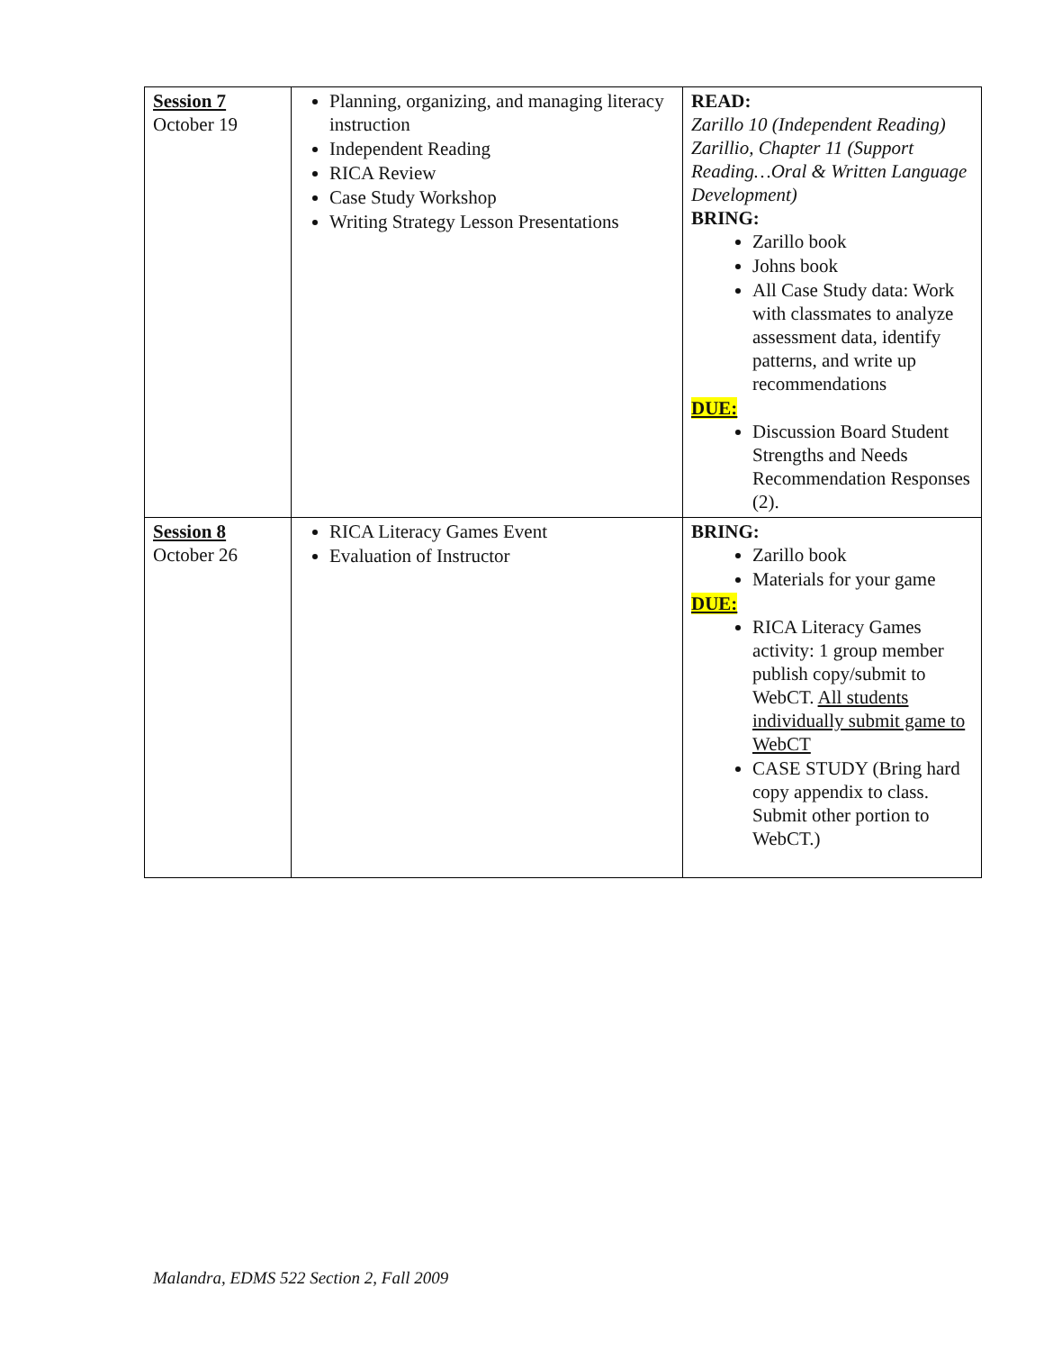| Session 7 October 19 | Planning, organizing, and managing literacy instruction Independent Reading RICA Review Case Study Workshop Writing Strategy Lesson Presentations | READ: Zarillo 10 (Independent Reading) Zarillio, Chapter 11 (Support Reading…Oral & Written Language Development) BRING: Zarillo book Johns book All Case Study data: Work with classmates to analyze assessment data, identify patterns, and write up recommendations DUE: Discussion Board Student Strengths and Needs Recommendation Responses (2). |
| Session 8 October 26 | RICA Literacy Games Event Evaluation of Instructor | BRING: Zarillo book Materials for your game DUE: RICA Literacy Games activity: 1 group member publish copy/submit to WebCT. All students individually submit game to WebCT CASE STUDY (Bring hard copy appendix to class. Submit other portion to WebCT.) |
Malandra, EDMS 522 Section 2, Fall 2009